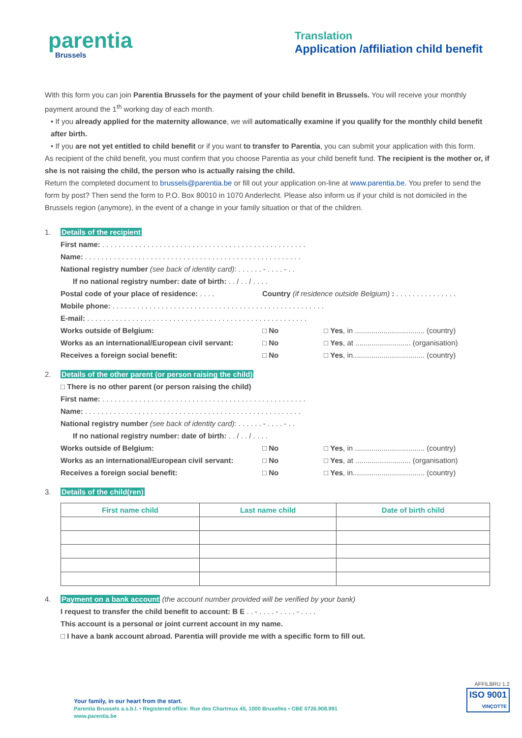parentia
Brussels
Translation
Application /affiliation child benefit
With this form you can join Parentia Brussels for the payment of your child benefit in Brussels. You will receive your monthly payment around the 1<sup>th</sup> working day of each month.
• If you already applied for the maternity allowance, we will automatically examine if you qualify for the monthly child benefit after birth.
• If you are not yet entitled to child benefit or if you want to transfer to Parentia, you can submit your application with this form.
As recipient of the child benefit, you must confirm that you choose Parentia as your child benefit fund. The recipient is the mother or, if she is not raising the child, the person who is actually raising the child.
Return the completed document to brussels@parentia.be or fill out your application on-line at www.parentia.be. You prefer to send the form by post? Then send the form to P.O. Box 80010 in 1070 Anderlecht. Please also inform us if your child is not domiciled in the Brussels region (anymore), in the event of a change in your family situation or that of the children.
1. Details of the recipient
First name: . . . . . . . . . . . . . . . . . . . . . . . . . . . . . . . . . . . . . . . . . . . . . . . . . .
Name: . . . . . . . . . . . . . . . . . . . . . . . . . . . . . . . . . . . . . . . . . . . . . . . . . . . . .
National registry number (see back of identity card): . . . . . . - . . . . - . .
If no national registry number: date of birth: . . / . . / . . . .
Postal code of your place of residence: . . . . Country (if residence outside Belgium) : . . . . . . . . . . . . . . .
Mobile phone: . . . . . . . . . . . . . . . . . . . . . . . . . . . . . . . . . . . . . . . . . . . . . . . . . . . .
E-mail: . . . . . . . . . . . . . . . . . . . . . . . . . . . . . . . . . . . . . . . . . . . . . . . . . . . . . .
Works outside of Belgium: □ No □ Yes, in .................................. (country)
Works as an international/European civil servant: □ No □ Yes, at ........................... (organisation)
Receives a foreign social benefit: □ No □ Yes, in................................... (country)
2. Details of the other parent (or person raising the child)
□ There is no other parent (or person raising the child)
First name: . . . . . . . . . . . . . . . . . . . . . . . . . . . . . . . . . . . . . . . . . . . . . . . . . .
Name: . . . . . . . . . . . . . . . . . . . . . . . . . . . . . . . . . . . . . . . . . . . . . . . . . . . . .
National registry number (see back of identity card): . . . . . . - . . . . - . .
If no national registry number: date of birth: . . / . . / . . . .
Works outside of Belgium: □ No □ Yes, in .................................. (country)
Works as an international/European civil servant: □ No □ Yes, at ........................... (organisation)
Receives a foreign social benefit: □ No □ Yes, in................................... (country)
3. Details of the child(ren)
| First name child | Last name child | Date of birth child |
| --- | --- | --- |
4. Payment on a bank account (the account number provided will be verified by your bank)
I request to transfer the child benefit to account: B E . . - . . . . - . . . . - . . . .
This account is a personal or joint current account in my name.
□ I have a bank account abroad. Parentia will provide me with a specific form to fill out.
Your family, in our heart from the start.
Parentia Brussels a.s.b.l. • Registered office: Rue des Chartreux 45, 1000 Bruxelles • CBE 0726.908.991
www.parentia.be
AFFILBRU 1.2
ISO 9001
VINÇOTTE